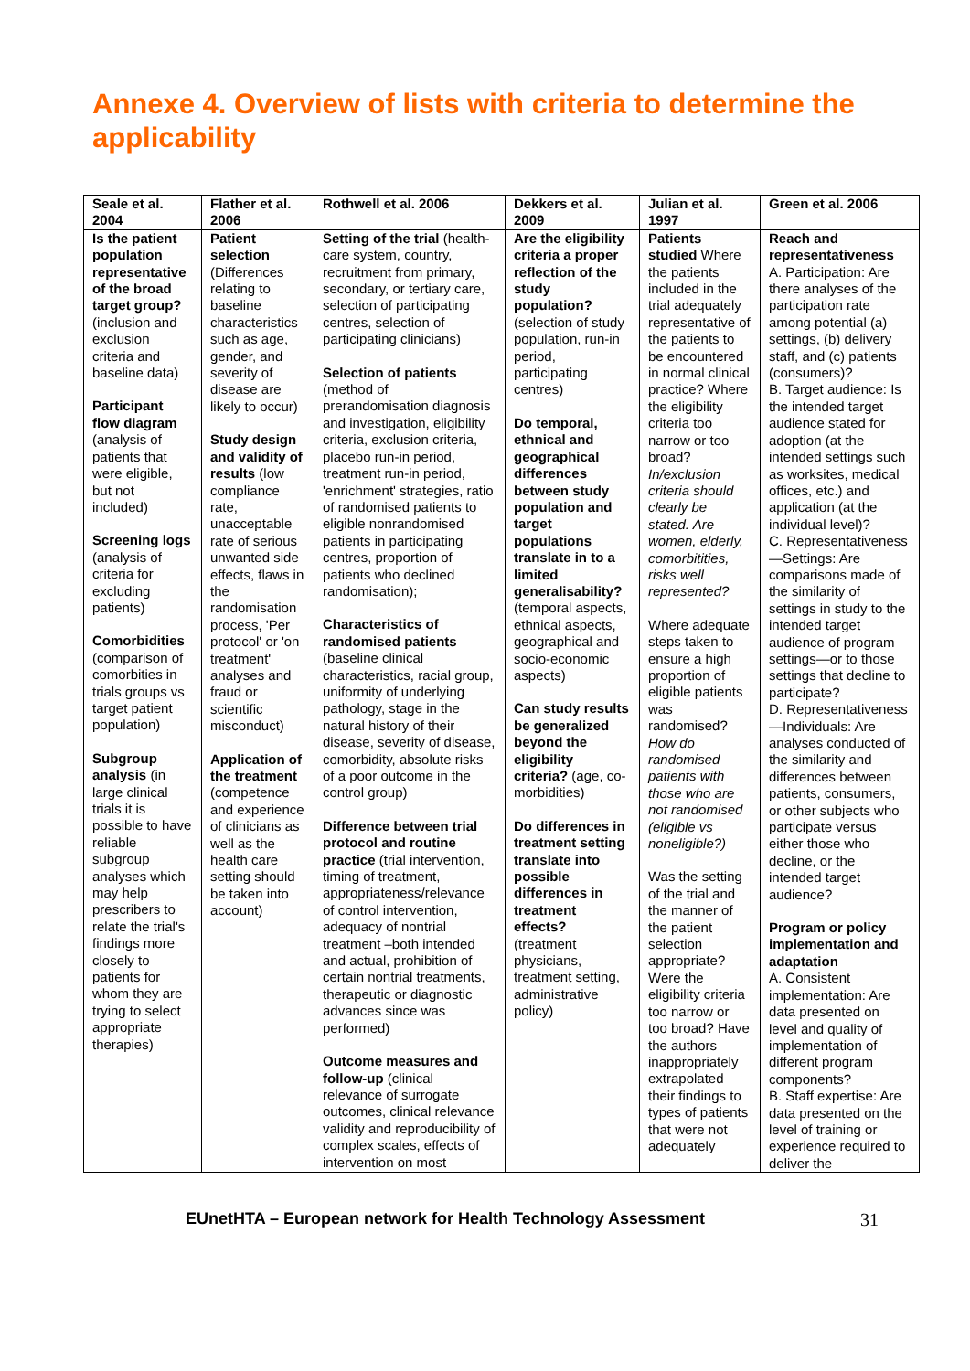Annexe 4. Overview of lists with criteria to determine the applicability
| Seale et al. 2004 | Flather et al. 2006 | Rothwell et al. 2006 | Dekkers et al. 2009 | Julian et al. 1997 | Green et al. 2006 |
| --- | --- | --- | --- | --- | --- |
| Is the patient population representative of the broad target group? (inclusion and exclusion criteria and baseline data) Participant flow diagram (analysis of patients that were eligible, but not included) Screening logs (analysis of criteria for excluding patients) Comorbidities (comparison of comorbities in trials groups vs target patient population) Subgroup analysis (in large clinical trials it is possible to have reliable subgroup analyses which may help prescribers to relate the trial's findings more closely to patients for whom they are trying to select appropriate therapies) | Patient selection (Differences relating to baseline characteristics such as age, gender, and severity of disease are likely to occur) Study design and validity of results (low compliance rate, unacceptable rate of serious unwanted side effects, flaws in the randomisation process, 'Per protocol' or 'on treatment' analyses and fraud or scientific misconduct) Application of the treatment (competence and experience of clinicians as well as the health care setting should be taken into account) | Setting of the trial (health-care system, country, recruitment from primary, secondary, or tertiary care, selection of participating centres, selection of participating clinicians) Selection of patients (method of prerandomisation diagnosis and investigation, eligibility criteria, exclusion criteria, placebo run-in period, treatment run-in period, 'enrichment' strategies, ratio of randomised patients to eligible nonrandomised patients in participating centres, proportion of patients who declined randomisation); Characteristics of randomised patients (baseline clinical characteristics, racial group, uniformity of underlying pathology, stage in the natural history of their disease, severity of disease, comorbidity, absolute risks of a poor outcome in the control group) Difference between trial protocol and routine practice (trial intervention, timing of treatment, appropriateness/relevance of control intervention, adequacy of nontrial treatment –both intended and actual, prohibition of certain nontrial treatments, therapeutic or diagnostic advances since was performed) Outcome measures and follow-up (clinical relevance of surrogate outcomes, clinical relevance validity and reproducibility of complex scales, effects of intervention on most | Are the eligibility criteria a proper reflection of the study population? (selection of study population, run-in period, participating centres) Do temporal, ethnical and geographical differences between study population and target populations translate in to a limited generalisability? (temporal aspects, ethnical aspects, geographical and socio-economic aspects) Can study results be generalized beyond the eligibility criteria? (age, co-morbidities) Do differences in treatment setting translate into possible differences in treatment effects? (treatment physicians, treatment setting, administrative policy) | Patients studied Where the patients included in the trial adequately representative of the patients to be encountered in normal clinical practice? Where the eligibility criteria too narrow or too broad? In/exclusion criteria should clearly be stated. Are women, elderly, comorbitities, risks well represented? Where adequate steps taken to ensure a high proportion of eligible patients was randomised? How do randomised patients with those who are not randomised (eligible vs noneligible?) Was the setting of the trial and the manner of the patient selection appropriate? Were the eligibility criteria too narrow or too broad? Have the authors inappropriately extrapolated their findings to types of patients that were not adequately | Reach and representativeness A. Participation: Are there analyses of the participation rate among potential (a) settings, (b) delivery staff, and (c) patients (consumers)? B. Target audience: Is the intended target audience stated for adoption (at the intended settings such as worksites, medical offices, etc.) and application (at the individual level)? C. Representativeness—Settings: Are comparisons made of the similarity of settings in study to the intended target audience of program settings—or to those settings that decline to participate? D. Representativeness—Individuals: Are analyses conducted of the similarity and differences between patients, consumers, or other subjects who participate versus either those who decline, or the intended target audience? Program or policy implementation and adaptation A. Consistent implementation: Are data presented on level and quality of implementation of different program components? B. Staff expertise: Are data presented on the level of training or experience required to deliver the |
EUnetHTA – European network for Health Technology Assessment 31